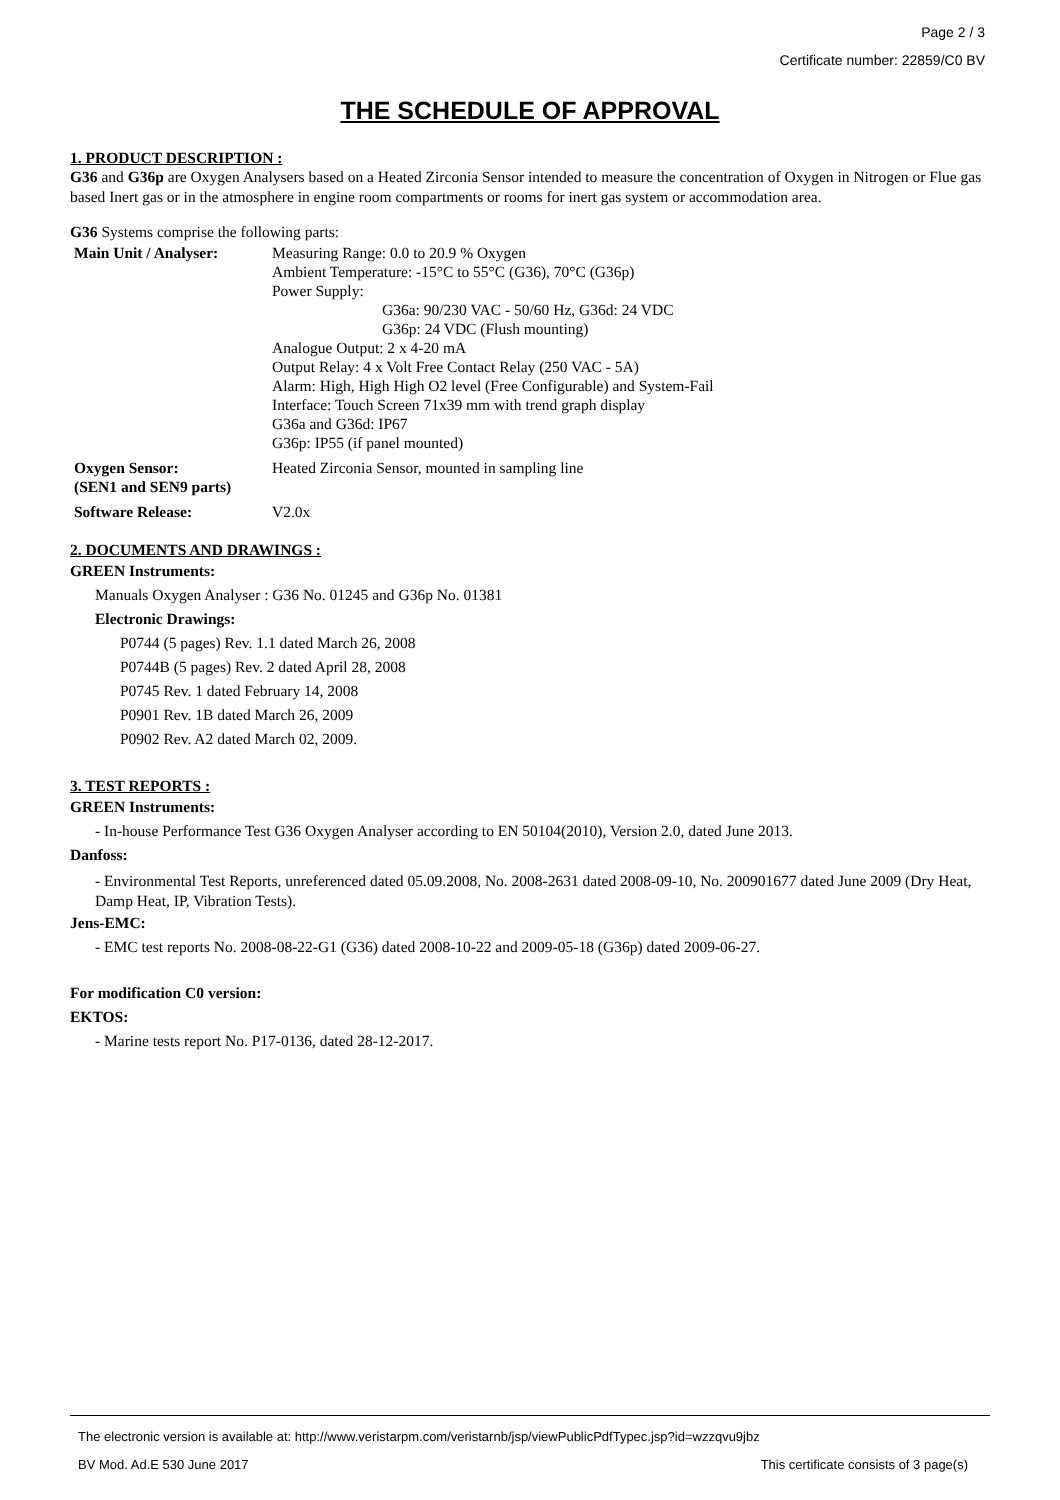Page 2 / 3
Certificate number: 22859/C0 BV
THE SCHEDULE OF APPROVAL
1. PRODUCT DESCRIPTION :
G36 and G36p are Oxygen Analysers based on a Heated Zirconia Sensor intended to measure the concentration of Oxygen in Nitrogen or Flue gas based Inert gas or in the atmosphere in engine room compartments or rooms for inert gas system or accommodation area.
G36 Systems comprise the following parts:
| Main Unit / Analyser: | Measuring Range: 0.0 to 20.9 % Oxygen Ambient Temperature: -15°C to 55°C (G36), 70°C (G36p) Power Supply: G36a: 90/230 VAC - 50/60 Hz, G36d: 24 VDC G36p: 24 VDC (Flush mounting) Analogue Output: 2 x 4-20 mA Output Relay: 4 x Volt Free Contact Relay (250 VAC - 5A) Alarm: High, High High O2 level (Free Configurable) and System-Fail Interface: Touch Screen 71x39 mm with trend graph display G36a and G36d: IP67 G36p: IP55 (if panel mounted) |
| Oxygen Sensor: (SEN1 and SEN9 parts) | Heated Zirconia Sensor, mounted in sampling line |
| Software Release: | V2.0x |
2. DOCUMENTS AND DRAWINGS :
GREEN Instruments:
Manuals Oxygen Analyser : G36 No. 01245 and G36p No. 01381
Electronic Drawings:
P0744 (5 pages) Rev. 1.1 dated March 26, 2008
P0744B (5 pages) Rev. 2 dated April 28, 2008
P0745 Rev. 1 dated February 14, 2008
P0901 Rev. 1B dated March 26, 2009
P0902 Rev. A2 dated March 02, 2009.
3. TEST REPORTS :
GREEN Instruments:
- In-house Performance Test G36 Oxygen Analyser according to EN 50104(2010), Version 2.0, dated June 2013.
Danfoss:
- Environmental Test Reports, unreferenced dated 05.09.2008, No. 2008-2631 dated 2008-09-10, No. 200901677 dated June 2009 (Dry Heat, Damp Heat, IP, Vibration Tests).
Jens-EMC:
- EMC test reports No. 2008-08-22-G1 (G36) dated 2008-10-22 and 2009-05-18 (G36p) dated 2009-06-27.
For modification C0 version:
EKTOS:
- Marine tests report No. P17-0136, dated 28-12-2017.
The electronic version is available at: http://www.veristarpm.com/veristarnb/jsp/viewPublicPdfTypec.jsp?id=wzzqvu9jbz
BV Mod. Ad.E 530 June 2017 This certificate consists of 3 page(s)